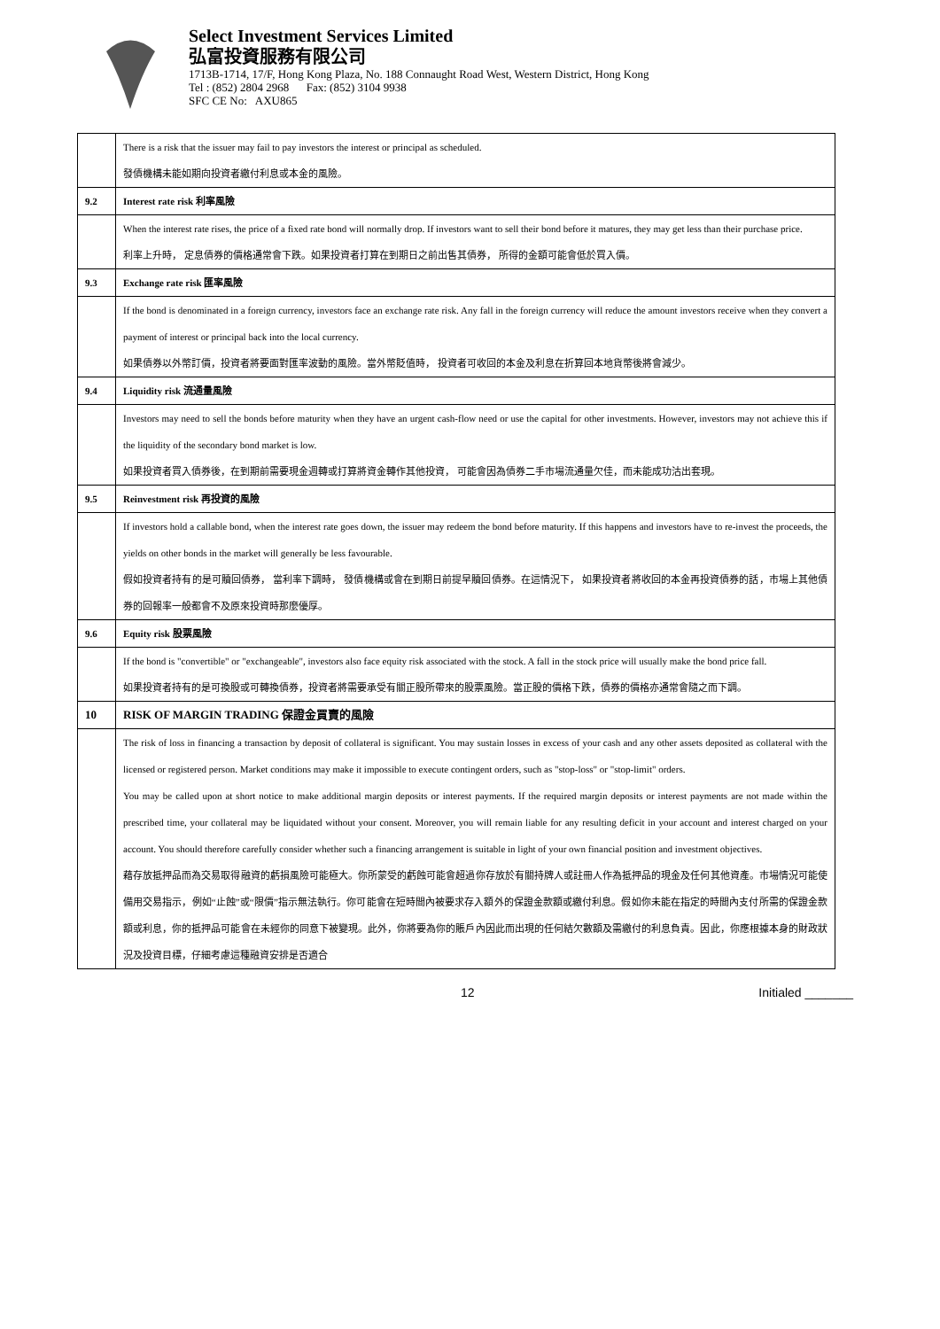Select Investment Services Limited
弘富投資服務有限公司
1713B-1714, 17/F, Hong Kong Plaza, No. 188 Connaught Road West, Western District, Hong Kong
Tel : (852) 2804 2968 Fax: (852) 3104 9938
SFC CE No: AXU865
| | There is a risk that the issuer may fail to pay investors the interest or principal as scheduled. 發債機構未能如期向投資者繳付利息或本金的風險。 |
| 9.2 | Interest rate risk 利率風險 |
| | When the interest rate rises, the price of a fixed rate bond will normally drop. If investors want to sell their bond before it matures, they may get less than their purchase price. 利率上升時， 定息債券的價格通常會下跌。如果投資者打算在到期日之前出售其債券， 所得的金額可能會低於買入價。 |
| 9.3 | Exchange rate risk 匯率風險 |
| | If the bond is denominated in a foreign currency, investors face an exchange rate risk. Any fall in the foreign currency will reduce the amount investors receive when they convert a payment of interest or principal back into the local currency. 如果債券以外幣訂價，投資者將要面對匯率波動的風險。當外幣貶值時， 投資者可收回的本金及利息在折算回本地貨幣後將會減少。 |
| 9.4 | Liquidity risk 流通量風險 |
| | Investors may need to sell the bonds before maturity when they have an urgent cash-flow need or use the capital for other investments. However, investors may not achieve this if the liquidity of the secondary bond market is low. 如果投資者買入債券後，在到期前需要現金週轉或打算將資金轉作其他投資， 可能會因為債券二手市場流通量欠佳，而未能成功沽出套現。 |
| 9.5 | Reinvestment risk 再投資的風險 |
| | If investors hold a callable bond, when the interest rate goes down, the issuer may redeem the bond before maturity. If this happens and investors have to re-invest the proceeds, the yields on other bonds in the market will generally be less favourable. 假如投資者持有的是可贖回債券， 當利率下調時， 發債機構或會在到期日前提早贖回債券。在這情況下， 如果投資者將收回的本金再投資債券的話，市場上其他債券的回報率一般都會不及原來投資時那麼優厚。 |
| 9.6 | Equity risk 股票風險 |
| | If the bond is "convertible" or "exchangeable", investors also face equity risk associated with the stock. A fall in the stock price will usually make the bond price fall. 如果投資者持有的是可換股或可轉換債券，投資者將需要承受有關正股所帶來的股票風險。當正股的價格下跌，債券的價格亦通常會隨之而下調。 |
| 10 | RISK OF MARGIN TRADING 保證金買賣的風險 |
| | The risk of loss in financing a transaction by deposit of collateral is significant. You may sustain losses in excess of your cash and any other assets deposited as collateral with the licensed or registered person. Market conditions may make it impossible to execute contingent orders, such as "stop-loss" or "stop-limit" orders. You may be called upon at short notice to make additional margin deposits or interest payments. If the required margin deposits or interest payments are not made within the prescribed time, your collateral may be liquidated without your consent. Moreover, you will remain liable for any resulting deficit in your account and interest charged on your account. You should therefore carefully consider whether such a financing arrangement is suitable in light of your own financial position and investment objectives. 藉存放抵押品而為交易取得融資的虧損風險可能極大。你所蒙受的虧蝕可能會超過你存放於有關持牌人或註冊人作為抵押品的現金及任何其他資產。市場情況可能使備用交易指示，例如“止蝕”或“限價”指示無法執行。你可能會在短時間內被要求存入額外的保證金款額或繳付利息。假如你未能在指定的時間內支付所需的保證金款額或利息，你的抵押品可能會在未經你的同意下被變現。此外，你將要為你的賬戶內因此而出現的任何結欠數額及需繳付的利息負責。因此，你應根據本身的財政狀況及投資目標，仔細考慮這種融資安排是否適合 |
12 Initialed _______